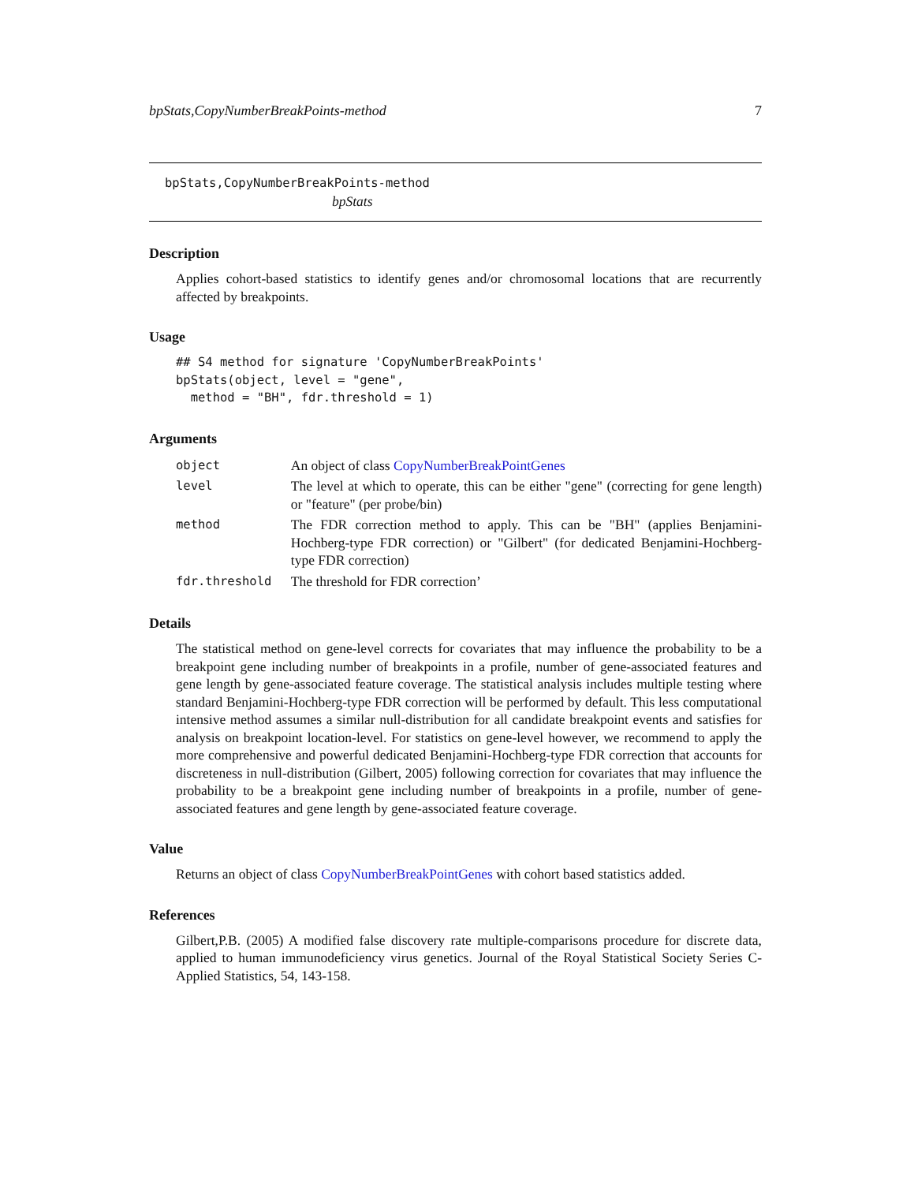bpStats,CopyNumberBreakPoints-method 7
bpStats,CopyNumberBreakPoints-method
bpStats
Description
Applies cohort-based statistics to identify genes and/or chromosomal locations that are recurrently affected by breakpoints.
Usage
## S4 method for signature 'CopyNumberBreakPoints'
bpStats(object, level = "gene",
  method = "BH", fdr.threshold = 1)
Arguments
| object | An object of class CopyNumberBreakPointGenes |
| level | The level at which to operate, this can be either "gene" (correcting for gene length) or "feature" (per probe/bin) |
| method | The FDR correction method to apply. This can be "BH" (applies Benjamini-Hochberg-type FDR correction) or "Gilbert" (for dedicated Benjamini-Hochberg-type FDR correction) |
| fdr.threshold | The threshold for FDR correction’ |
Details
The statistical method on gene-level corrects for covariates that may influence the probability to be a breakpoint gene including number of breakpoints in a profile, number of gene-associated features and gene length by gene-associated feature coverage. The statistical analysis includes multiple testing where standard Benjamini-Hochberg-type FDR correction will be performed by default. This less computational intensive method assumes a similar null-distribution for all candidate breakpoint events and satisfies for analysis on breakpoint location-level. For statistics on gene-level however, we recommend to apply the more comprehensive and powerful dedicated Benjamini-Hochberg-type FDR correction that accounts for discreteness in null-distribution (Gilbert, 2005) following correction for covariates that may influence the probability to be a breakpoint gene including number of breakpoints in a profile, number of gene-associated features and gene length by gene-associated feature coverage.
Value
Returns an object of class CopyNumberBreakPointGenes with cohort based statistics added.
References
Gilbert,P.B. (2005) A modified false discovery rate multiple-comparisons procedure for discrete data, applied to human immunodeficiency virus genetics. Journal of the Royal Statistical Society Series C-Applied Statistics, 54, 143-158.